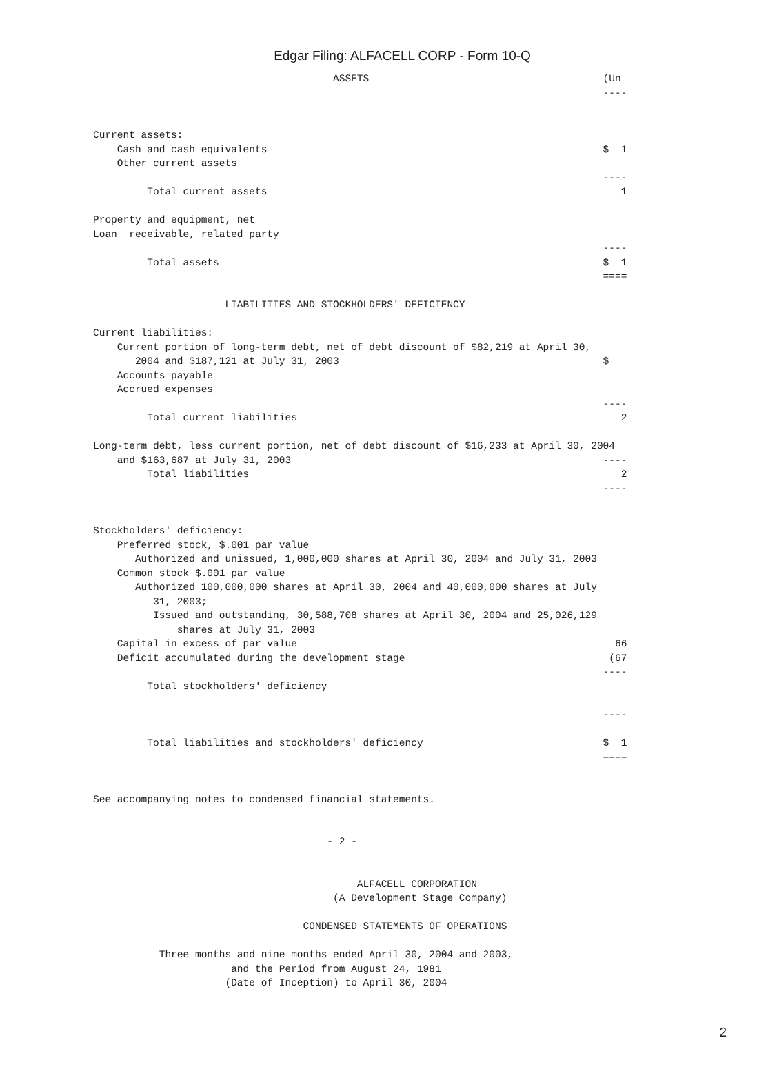Edgar Filing: ALFACELL CORP - Form 10-Q
ASSETS (Un ---- Current assets: Cash and cash equivalents $ 1 Other current assets ---- Total current assets 1 Property and equipment, net Loan receivable, related party ---- Total assets $ 1 ==== LIABILITIES AND STOCKHOLDERS' DEFICIENCY Current liabilities: Current portion of long-term debt, net of debt discount of $82,219 at April 30, 2004 and $187,121 at July 31, 2003 $ Accounts payable Accrued expenses ---- Total current liabilities 2 Long-term debt, less current portion, net of debt discount of $16,233 at April 30, 2004 and $163,687 at July 31, 2003 ---- Total liabilities 2 ---- Stockholders' deficiency: Preferred stock, $.001 par value Authorized and unissued, 1,000,000 shares at April 30, 2004 and July 31, 2003 Common stock $.001 par value Authorized 100,000,000 shares at April 30, 2004 and 40,000,000 shares at July 31, 2003; Issued and outstanding, 30,588,708 shares at April 30, 2004 and 25,026,129 shares at July 31, 2003 Capital in excess of par value 66 Deficit accumulated during the development stage (67 ---- Total stockholders' deficiency ---- Total liabilities and stockholders' deficiency $ 1 ==== See accompanying notes to condensed financial statements. - 2 - ALFACELL CORPORATION (A Development Stage Company) CONDENSED STATEMENTS OF OPERATIONS Three months and nine months ended April 30, 2004 and 2003, and the Period from August 24, 1981 (Date of Inception) to April 30, 2004
2